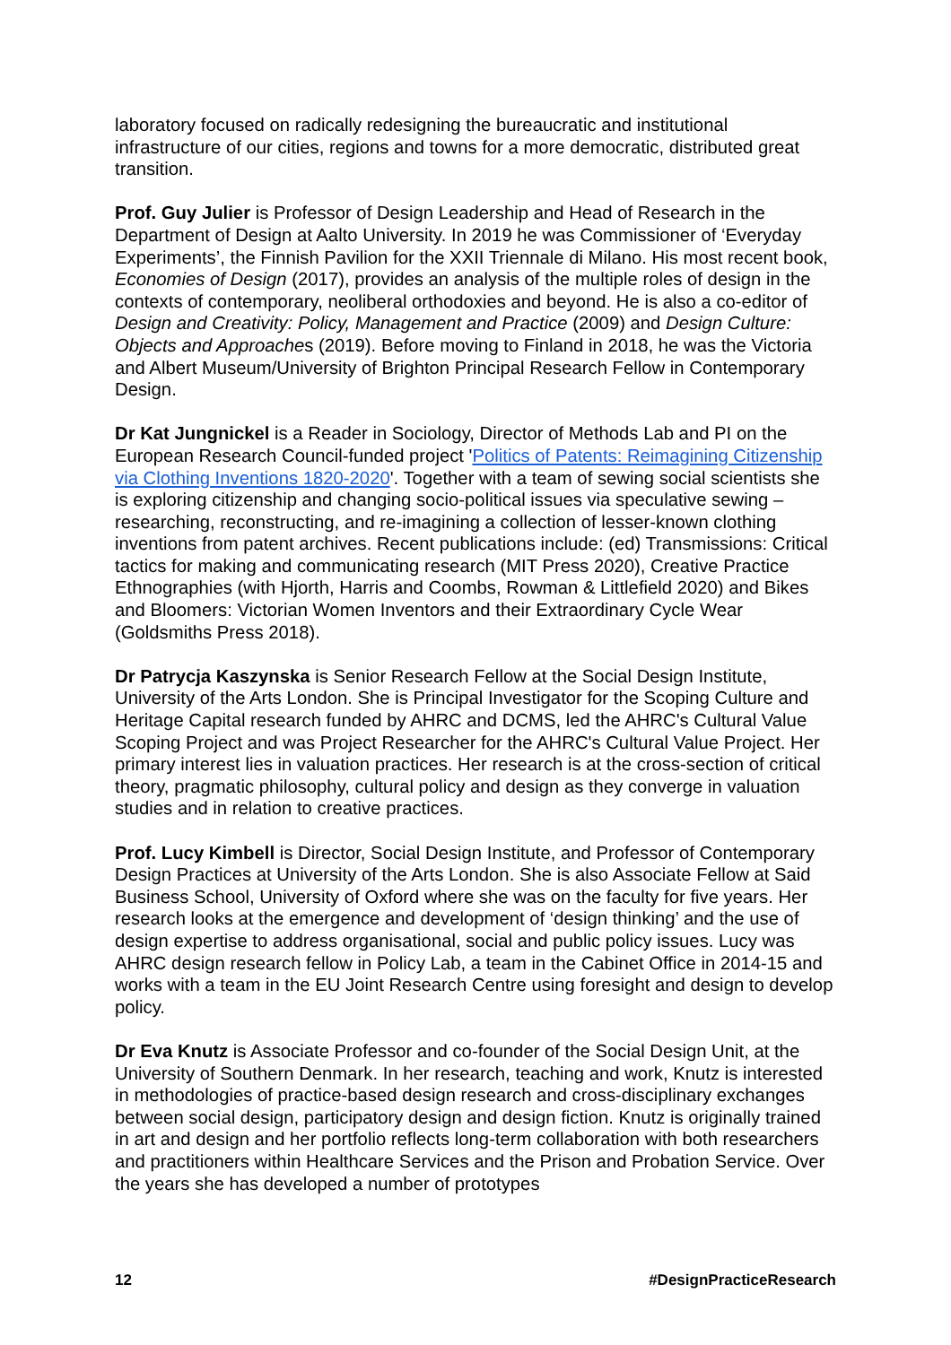laboratory focused on radically redesigning the bureaucratic and institutional infrastructure of our cities, regions and towns for a more democratic, distributed great transition.
Prof. Guy Julier is Professor of Design Leadership and Head of Research in the Department of Design at Aalto University. In 2019 he was Commissioner of ‘Everyday Experiments’, the Finnish Pavilion for the XXII Triennale di Milano. His most recent book, Economies of Design (2017), provides an analysis of the multiple roles of design in the contexts of contemporary, neoliberal orthodoxies and beyond. He is also a co-editor of Design and Creativity: Policy, Management and Practice (2009) and Design Culture: Objects and Approaches (2019). Before moving to Finland in 2018, he was the Victoria and Albert Museum/University of Brighton Principal Research Fellow in Contemporary Design.
Dr Kat Jungnickel is a Reader in Sociology, Director of Methods Lab and PI on the European Research Council-funded project 'Politics of Patents: Reimagining Citizenship via Clothing Inventions 1820-2020'. Together with a team of sewing social scientists she is exploring citizenship and changing socio-political issues via speculative sewing – researching, reconstructing, and re-imagining a collection of lesser-known clothing inventions from patent archives. Recent publications include: (ed) Transmissions: Critical tactics for making and communicating research (MIT Press 2020), Creative Practice Ethnographies (with Hjorth, Harris and Coombs, Rowman & Littlefield 2020) and Bikes and Bloomers: Victorian Women Inventors and their Extraordinary Cycle Wear (Goldsmiths Press 2018).
Dr Patrycja Kaszynska is Senior Research Fellow at the Social Design Institute, University of the Arts London. She is Principal Investigator for the Scoping Culture and Heritage Capital research funded by AHRC and DCMS, led the AHRC's Cultural Value Scoping Project and was Project Researcher for the AHRC's Cultural Value Project. Her primary interest lies in valuation practices. Her research is at the cross-section of critical theory, pragmatic philosophy, cultural policy and design as they converge in valuation studies and in relation to creative practices.
Prof. Lucy Kimbell is Director, Social Design Institute, and Professor of Contemporary Design Practices at University of the Arts London. She is also Associate Fellow at Said Business School, University of Oxford where she was on the faculty for five years. Her research looks at the emergence and development of ‘design thinking’ and the use of design expertise to address organisational, social and public policy issues. Lucy was AHRC design research fellow in Policy Lab, a team in the Cabinet Office in 2014-15 and works with a team in the EU Joint Research Centre using foresight and design to develop policy.
Dr Eva Knutz is Associate Professor and co-founder of the Social Design Unit, at the University of Southern Denmark. In her research, teaching and work, Knutz is interested in methodologies of practice-based design research and cross-disciplinary exchanges between social design, participatory design and design fiction. Knutz is originally trained in art and design and her portfolio reflects long-term collaboration with both researchers and practitioners within Healthcare Services and the Prison and Probation Service. Over the years she has developed a number of prototypes
12 #DesignPracticeResearch